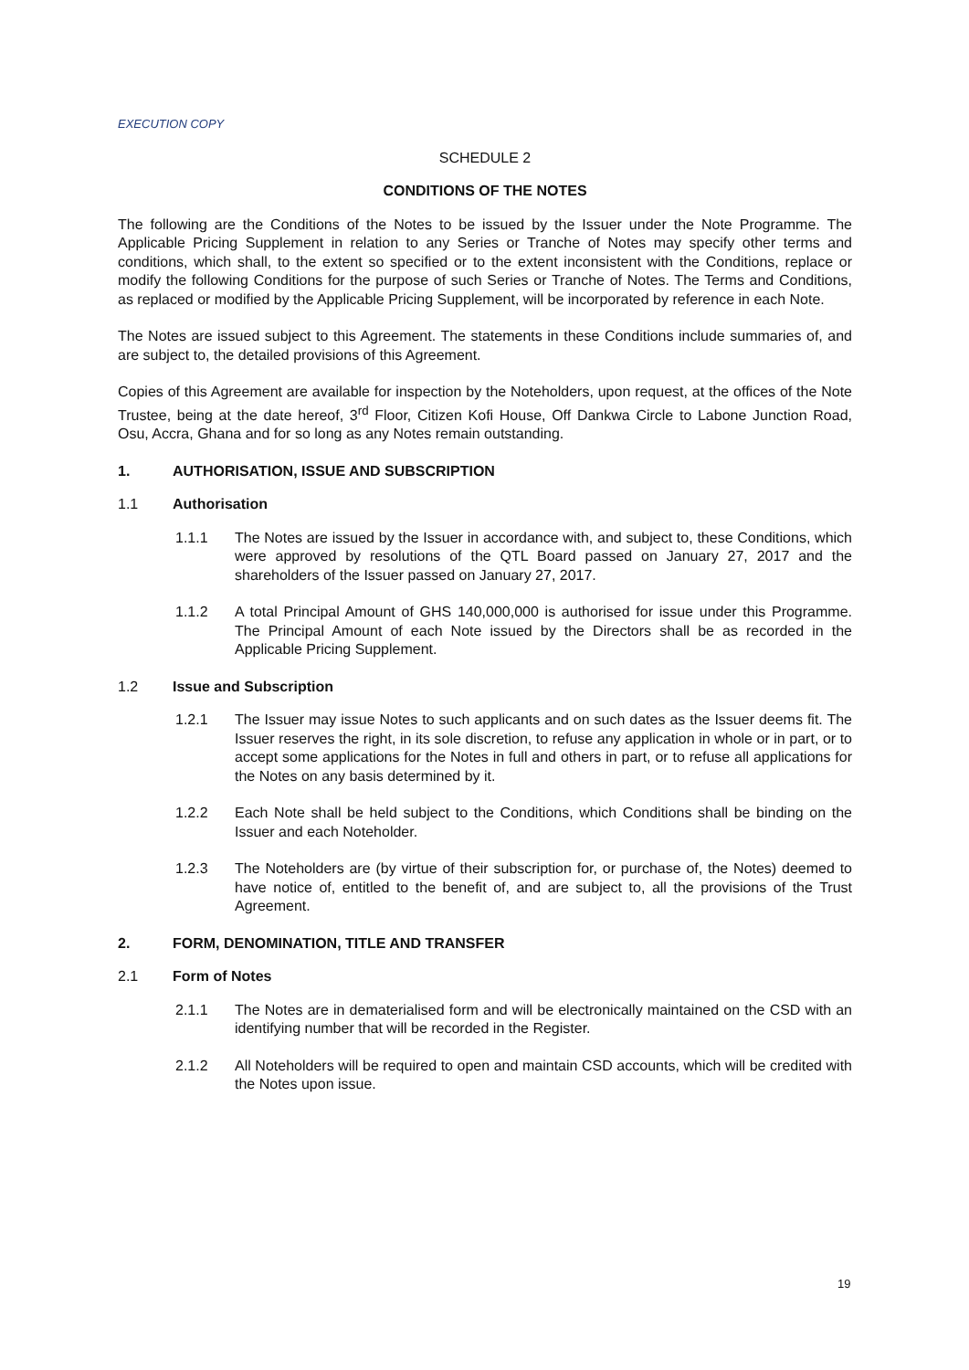EXECUTION COPY
SCHEDULE 2
CONDITIONS OF THE NOTES
The following are the Conditions of the Notes to be issued by the Issuer under the Note Programme. The Applicable Pricing Supplement in relation to any Series or Tranche of Notes may specify other terms and conditions, which shall, to the extent so specified or to the extent inconsistent with the Conditions, replace or modify the following Conditions for the purpose of such Series or Tranche of Notes. The Terms and Conditions, as replaced or modified by the Applicable Pricing Supplement, will be incorporated by reference in each Note.
The Notes are issued subject to this Agreement. The statements in these Conditions include summaries of, and are subject to, the detailed provisions of this Agreement.
Copies of this Agreement are available for inspection by the Noteholders, upon request, at the offices of the Note Trustee, being at the date hereof, 3<sup>rd</sup> Floor, Citizen Kofi House, Off Dankwa Circle to Labone Junction Road, Osu, Accra, Ghana and for so long as any Notes remain outstanding.
1. AUTHORISATION, ISSUE AND SUBSCRIPTION
1.1 Authorisation
1.1.1 The Notes are issued by the Issuer in accordance with, and subject to, these Conditions, which were approved by resolutions of the QTL Board passed on January 27, 2017 and the shareholders of the Issuer passed on January 27, 2017.
1.1.2 A total Principal Amount of GHS 140,000,000 is authorised for issue under this Programme. The Principal Amount of each Note issued by the Directors shall be as recorded in the Applicable Pricing Supplement.
1.2 Issue and Subscription
1.2.1 The Issuer may issue Notes to such applicants and on such dates as the Issuer deems fit. The Issuer reserves the right, in its sole discretion, to refuse any application in whole or in part, or to accept some applications for the Notes in full and others in part, or to refuse all applications for the Notes on any basis determined by it.
1.2.2 Each Note shall be held subject to the Conditions, which Conditions shall be binding on the Issuer and each Noteholder.
1.2.3 The Noteholders are (by virtue of their subscription for, or purchase of, the Notes) deemed to have notice of, entitled to the benefit of, and are subject to, all the provisions of the Trust Agreement.
2. FORM, DENOMINATION, TITLE AND TRANSFER
2.1 Form of Notes
2.1.1 The Notes are in dematerialised form and will be electronically maintained on the CSD with an identifying number that will be recorded in the Register.
2.1.2 All Noteholders will be required to open and maintain CSD accounts, which will be credited with the Notes upon issue.
19